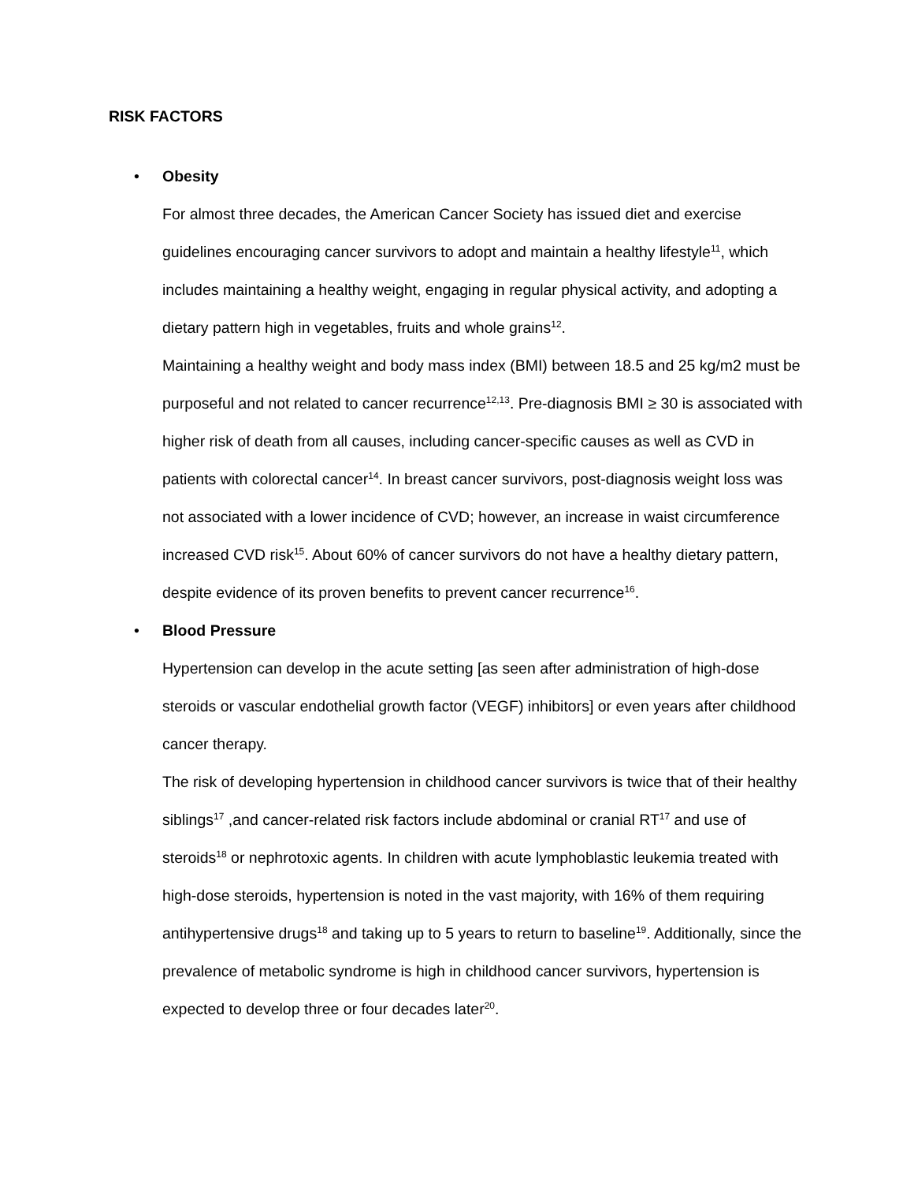RISK FACTORS
•
Obesity
For almost three decades, the American Cancer Society has issued diet and exercise guidelines encouraging cancer survivors to adopt and maintain a healthy lifestyle<sup>11</sup>, which includes maintaining a healthy weight, engaging in regular physical activity, and adopting a dietary pattern high in vegetables, fruits and whole grains<sup>12</sup>.
Maintaining a healthy weight and body mass index (BMI) between 18.5 and 25 kg/m2 must be purposeful and not related to cancer recurrence<sup>12,13</sup>. Pre-diagnosis BMI ≥ 30 is associated with higher risk of death from all causes, including cancer-specific causes as well as CVD in patients with colorectal cancer<sup>14</sup>. In breast cancer survivors, post-diagnosis weight loss was not associated with a lower incidence of CVD; however, an increase in waist circumference increased CVD risk<sup>15</sup>. About 60% of cancer survivors do not have a healthy dietary pattern, despite evidence of its proven benefits to prevent cancer recurrence<sup>16</sup>.
•
Blood Pressure
Hypertension can develop in the acute setting [as seen after administration of high-dose steroids or vascular endothelial growth factor (VEGF) inhibitors] or even years after childhood cancer therapy.
The risk of developing hypertension in childhood cancer survivors is twice that of their healthy siblings<sup>17</sup> ,and cancer-related risk factors include abdominal or cranial RT<sup>17</sup> and use of steroids<sup>18</sup> or nephrotoxic agents. In children with acute lymphoblastic leukemia treated with high-dose steroids, hypertension is noted in the vast majority, with 16% of them requiring antihypertensive drugs<sup>18</sup> and taking up to 5 years to return to baseline<sup>19</sup>. Additionally, since the prevalence of metabolic syndrome is high in childhood cancer survivors, hypertension is expected to develop three or four decades later<sup>20</sup>.